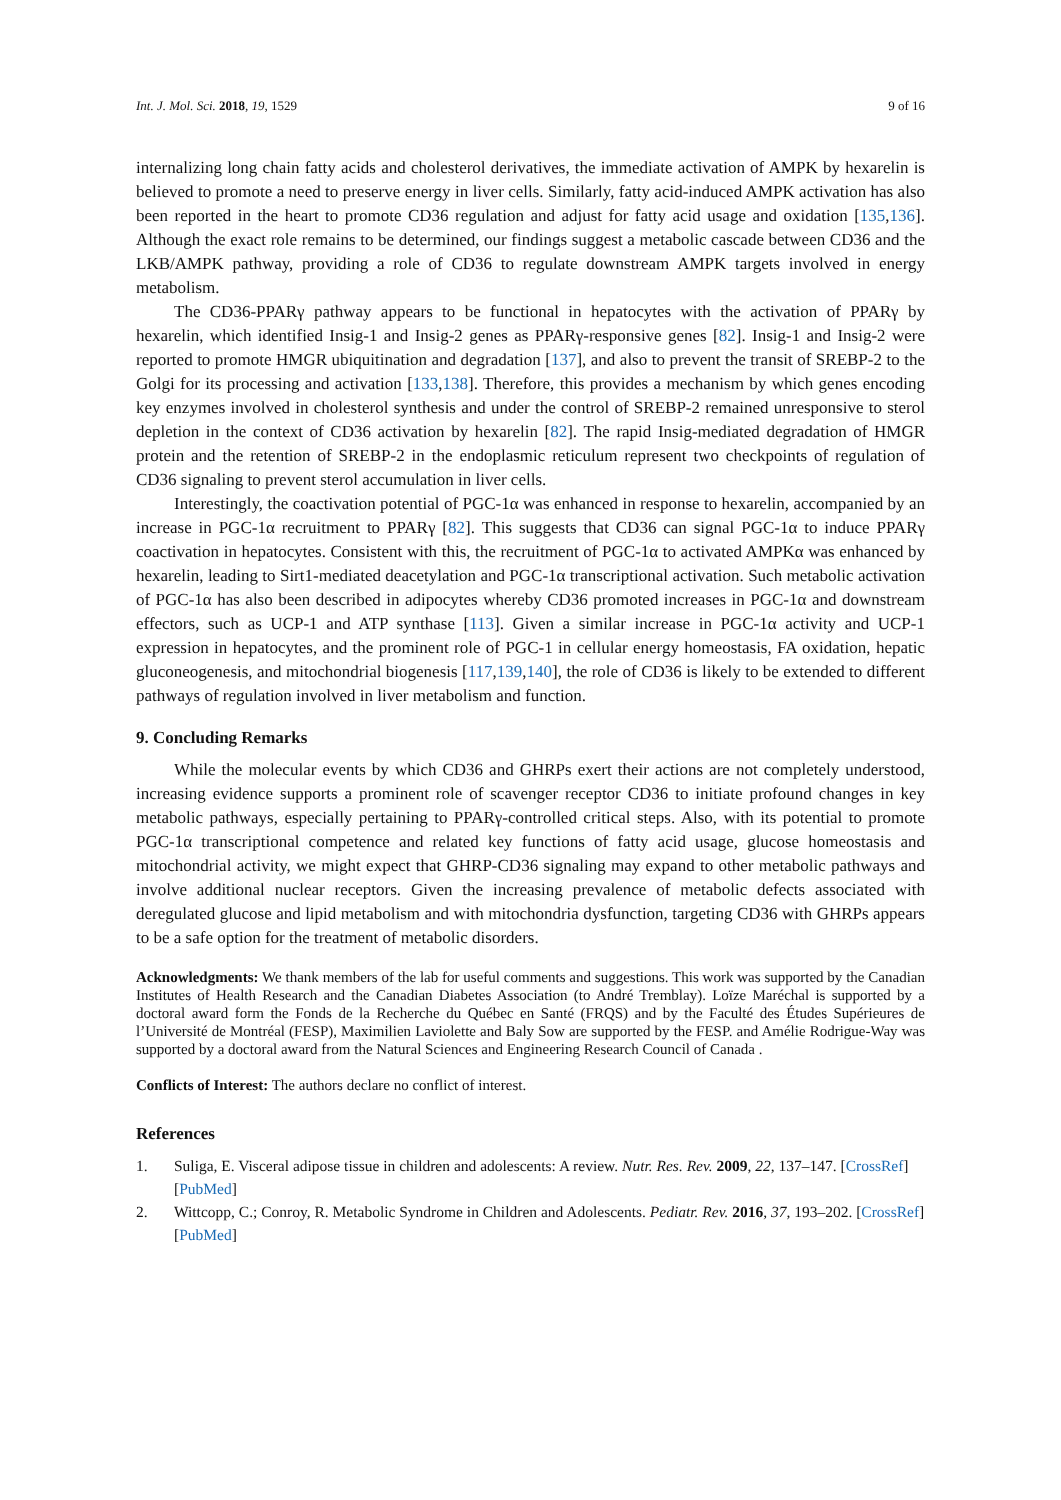Int. J. Mol. Sci. 2018, 19, 1529 9 of 16
internalizing long chain fatty acids and cholesterol derivatives, the immediate activation of AMPK by hexarelin is believed to promote a need to preserve energy in liver cells. Similarly, fatty acid-induced AMPK activation has also been reported in the heart to promote CD36 regulation and adjust for fatty acid usage and oxidation [135,136]. Although the exact role remains to be determined, our findings suggest a metabolic cascade between CD36 and the LKB/AMPK pathway, providing a role of CD36 to regulate downstream AMPK targets involved in energy metabolism.
The CD36-PPARγ pathway appears to be functional in hepatocytes with the activation of PPARγ by hexarelin, which identified Insig-1 and Insig-2 genes as PPARγ-responsive genes [82]. Insig-1 and Insig-2 were reported to promote HMGR ubiquitination and degradation [137], and also to prevent the transit of SREBP-2 to the Golgi for its processing and activation [133,138]. Therefore, this provides a mechanism by which genes encoding key enzymes involved in cholesterol synthesis and under the control of SREBP-2 remained unresponsive to sterol depletion in the context of CD36 activation by hexarelin [82]. The rapid Insig-mediated degradation of HMGR protein and the retention of SREBP-2 in the endoplasmic reticulum represent two checkpoints of regulation of CD36 signaling to prevent sterol accumulation in liver cells.
Interestingly, the coactivation potential of PGC-1α was enhanced in response to hexarelin, accompanied by an increase in PGC-1α recruitment to PPARγ [82]. This suggests that CD36 can signal PGC-1α to induce PPARγ coactivation in hepatocytes. Consistent with this, the recruitment of PGC-1α to activated AMPKα was enhanced by hexarelin, leading to Sirt1-mediated deacetylation and PGC-1α transcriptional activation. Such metabolic activation of PGC-1α has also been described in adipocytes whereby CD36 promoted increases in PGC-1α and downstream effectors, such as UCP-1 and ATP synthase [113]. Given a similar increase in PGC-1α activity and UCP-1 expression in hepatocytes, and the prominent role of PGC-1 in cellular energy homeostasis, FA oxidation, hepatic gluconeogenesis, and mitochondrial biogenesis [117,139,140], the role of CD36 is likely to be extended to different pathways of regulation involved in liver metabolism and function.
9. Concluding Remarks
While the molecular events by which CD36 and GHRPs exert their actions are not completely understood, increasing evidence supports a prominent role of scavenger receptor CD36 to initiate profound changes in key metabolic pathways, especially pertaining to PPARγ-controlled critical steps. Also, with its potential to promote PGC-1α transcriptional competence and related key functions of fatty acid usage, glucose homeostasis and mitochondrial activity, we might expect that GHRP-CD36 signaling may expand to other metabolic pathways and involve additional nuclear receptors. Given the increasing prevalence of metabolic defects associated with deregulated glucose and lipid metabolism and with mitochondria dysfunction, targeting CD36 with GHRPs appears to be a safe option for the treatment of metabolic disorders.
Acknowledgments: We thank members of the lab for useful comments and suggestions. This work was supported by the Canadian Institutes of Health Research and the Canadian Diabetes Association (to André Tremblay). Loïze Maréchal is supported by a doctoral award form the Fonds de la Recherche du Québec en Santé (FRQS) and by the Faculté des Études Supérieures de l’Université de Montréal (FESP), Maximilien Laviolette and Baly Sow are supported by the FESP. and Amélie Rodrigue-Way was supported by a doctoral award from the Natural Sciences and Engineering Research Council of Canada .
Conflicts of Interest: The authors declare no conflict of interest.
References
1. Suliga, E. Visceral adipose tissue in children and adolescents: A review. Nutr. Res. Rev. 2009, 22, 137–147. [CrossRef] [PubMed]
2. Wittcopp, C.; Conroy, R. Metabolic Syndrome in Children and Adolescents. Pediatr. Rev. 2016, 37, 193–202. [CrossRef] [PubMed]